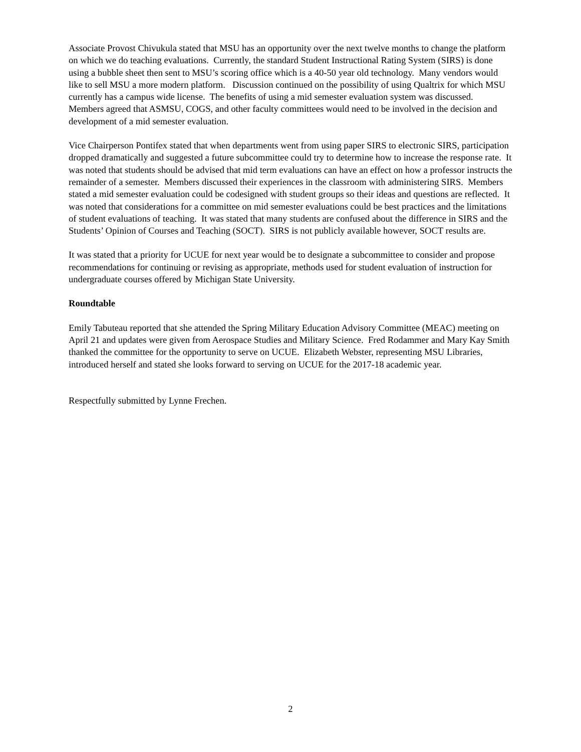Associate Provost Chivukula stated that MSU has an opportunity over the next twelve months to change the platform on which we do teaching evaluations. Currently, the standard Student Instructional Rating System (SIRS) is done using a bubble sheet then sent to MSU’s scoring office which is a 40-50 year old technology. Many vendors would like to sell MSU a more modern platform. Discussion continued on the possibility of using Qualtrix for which MSU currently has a campus wide license. The benefits of using a mid semester evaluation system was discussed. Members agreed that ASMSU, COGS, and other faculty committees would need to be involved in the decision and development of a mid semester evaluation.
Vice Chairperson Pontifex stated that when departments went from using paper SIRS to electronic SIRS, participation dropped dramatically and suggested a future subcommittee could try to determine how to increase the response rate. It was noted that students should be advised that mid term evaluations can have an effect on how a professor instructs the remainder of a semester. Members discussed their experiences in the classroom with administering SIRS. Members stated a mid semester evaluation could be codesigned with student groups so their ideas and questions are reflected. It was noted that considerations for a committee on mid semester evaluations could be best practices and the limitations of student evaluations of teaching. It was stated that many students are confused about the difference in SIRS and the Students’ Opinion of Courses and Teaching (SOCT). SIRS is not publicly available however, SOCT results are.
It was stated that a priority for UCUE for next year would be to designate a subcommittee to consider and propose recommendations for continuing or revising as appropriate, methods used for student evaluation of instruction for undergraduate courses offered by Michigan State University.
Roundtable
Emily Tabuteau reported that she attended the Spring Military Education Advisory Committee (MEAC) meeting on April 21 and updates were given from Aerospace Studies and Military Science. Fred Rodammer and Mary Kay Smith thanked the committee for the opportunity to serve on UCUE. Elizabeth Webster, representing MSU Libraries, introduced herself and stated she looks forward to serving on UCUE for the 2017-18 academic year.
Respectfully submitted by Lynne Frechen.
2